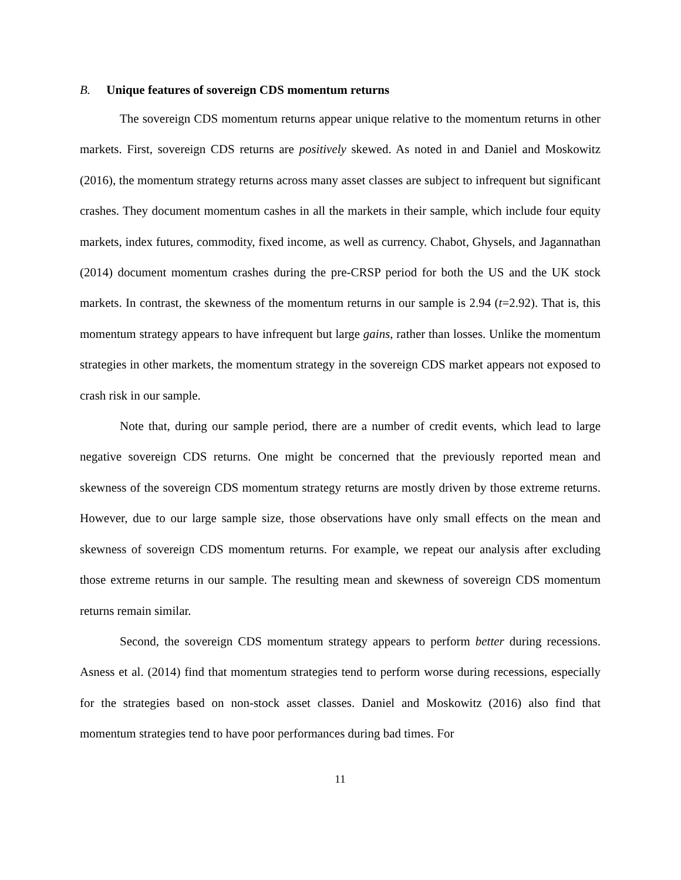B. Unique features of sovereign CDS momentum returns
The sovereign CDS momentum returns appear unique relative to the momentum returns in other markets. First, sovereign CDS returns are positively skewed. As noted in and Daniel and Moskowitz (2016), the momentum strategy returns across many asset classes are subject to infrequent but significant crashes. They document momentum cashes in all the markets in their sample, which include four equity markets, index futures, commodity, fixed income, as well as currency. Chabot, Ghysels, and Jagannathan (2014) document momentum crashes during the pre-CRSP period for both the US and the UK stock markets. In contrast, the skewness of the momentum returns in our sample is 2.94 (t=2.92). That is, this momentum strategy appears to have infrequent but large gains, rather than losses. Unlike the momentum strategies in other markets, the momentum strategy in the sovereign CDS market appears not exposed to crash risk in our sample.
Note that, during our sample period, there are a number of credit events, which lead to large negative sovereign CDS returns. One might be concerned that the previously reported mean and skewness of the sovereign CDS momentum strategy returns are mostly driven by those extreme returns. However, due to our large sample size, those observations have only small effects on the mean and skewness of sovereign CDS momentum returns. For example, we repeat our analysis after excluding those extreme returns in our sample. The resulting mean and skewness of sovereign CDS momentum returns remain similar.
Second, the sovereign CDS momentum strategy appears to perform better during recessions. Asness et al. (2014) find that momentum strategies tend to perform worse during recessions, especially for the strategies based on non-stock asset classes. Daniel and Moskowitz (2016) also find that momentum strategies tend to have poor performances during bad times. For
11